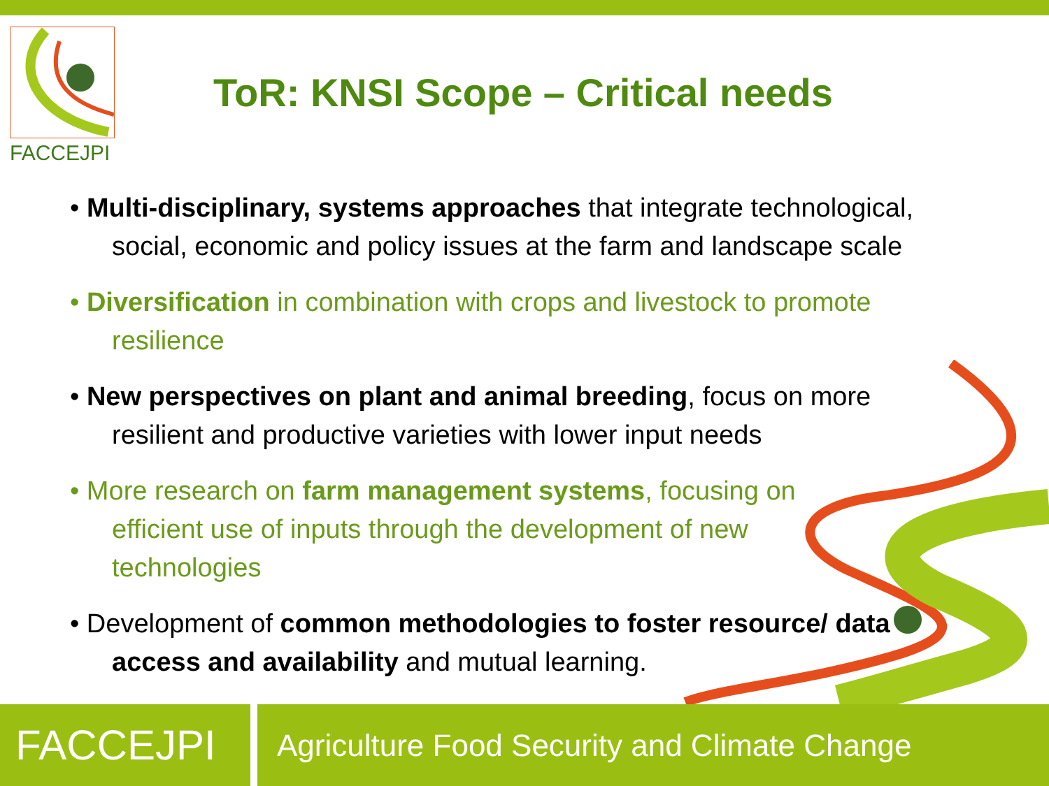FACCEJPI
ToR: KNSI Scope – Critical needs
• Multi-disciplinary, systems approaches that integrate technological, social, economic and policy issues at the farm and landscape scale
• Diversification in combination with crops and livestock to promote resilience
• New perspectives on plant and animal breeding, focus on more resilient and productive varieties with lower input needs
• More research on farm management systems, focusing on efficient use of inputs through the development of new technologies
• Development of common methodologies to foster resource/ data access and availability and mutual learning.
FACCEJPI
Agriculture Food Security and Climate Change